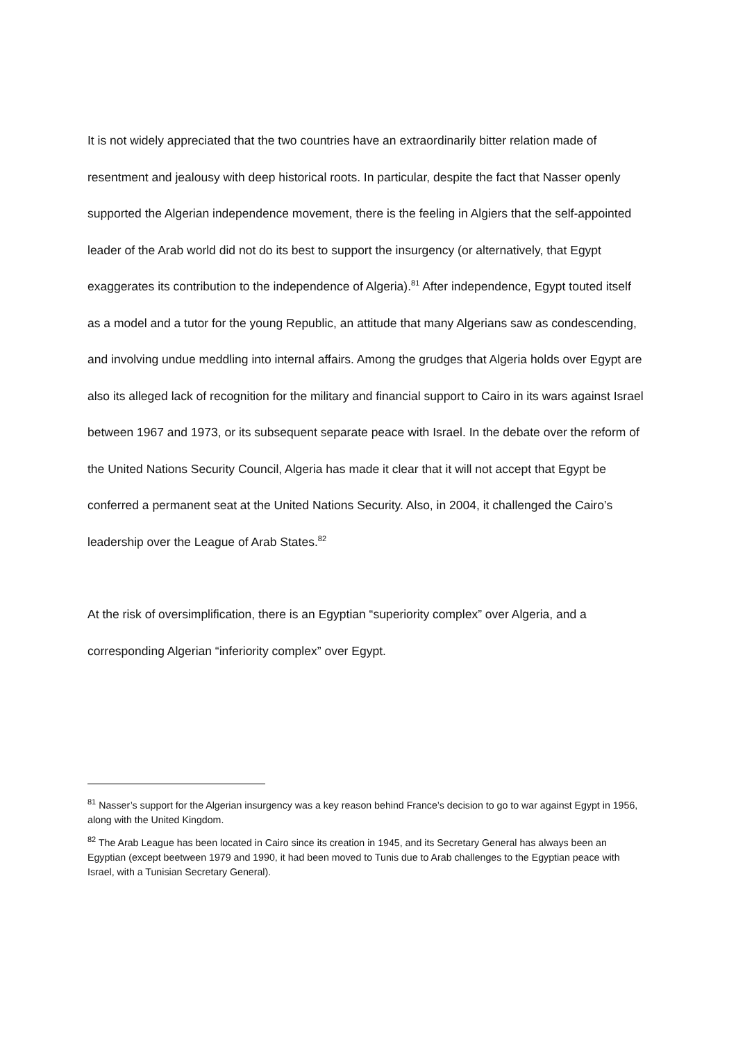It is not widely appreciated that the two countries have an extraordinarily bitter relation made of resentment and jealousy with deep historical roots. In particular, despite the fact that Nasser openly supported the Algerian independence movement, there is the feeling in Algiers that the self-appointed leader of the Arab world did not do its best to support the insurgency (or alternatively, that Egypt exaggerates its contribution to the independence of Algeria).<sup>81</sup> After independence, Egypt touted itself as a model and a tutor for the young Republic, an attitude that many Algerians saw as condescending, and involving undue meddling into internal affairs. Among the grudges that Algeria holds over Egypt are also its alleged lack of recognition for the military and financial support to Cairo in its wars against Israel between 1967 and 1973, or its subsequent separate peace with Israel. In the debate over the reform of the United Nations Security Council, Algeria has made it clear that it will not accept that Egypt be conferred a permanent seat at the United Nations Security. Also, in 2004, it challenged the Cairo’s leadership over the League of Arab States.<sup>82</sup>
At the risk of oversimplification, there is an Egyptian “superiority complex” over Algeria, and a corresponding Algerian “inferiority complex” over Egypt.
<sup>81</sup> Nasser’s support for the Algerian insurgency was a key reason behind France’s decision to go to war against Egypt in 1956, along with the United Kingdom.
<sup>82</sup> The Arab League has been located in Cairo since its creation in 1945, and its Secretary General has always been an Egyptian (except beetween 1979 and 1990, it had been moved to Tunis due to Arab challenges to the Egyptian peace with Israel, with a Tunisian Secretary General).